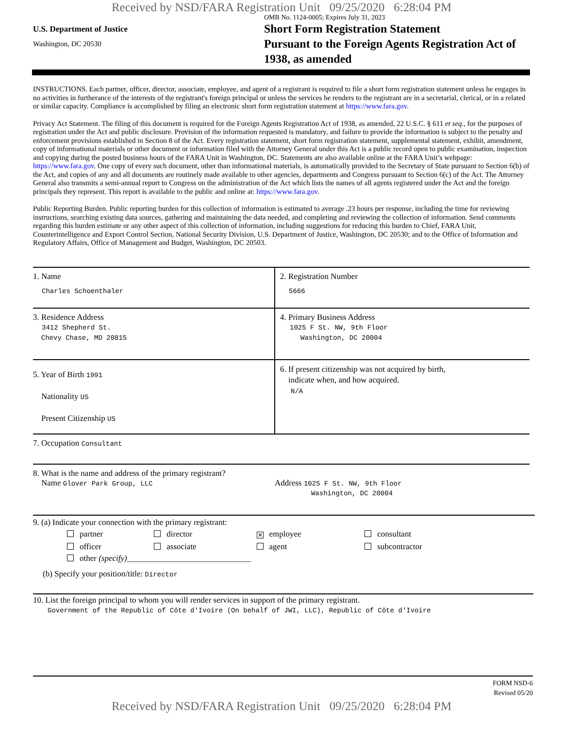Received by NSD/FARA Registration Unit 09/25/2020 6:28:04 PM
U.S. Department of Justice
Washington, DC 20530
OMB No. 1124-0005; Expires July 31, 2023
Short Form Registration Statement
Pursuant to the Foreign Agents Registration Act of
1938, as amended
INSTRUCTIONS. Each partner, officer, director, associate, employee, and agent of a registrant is required to file a short form registration statement unless he engages in no activities in furtherance of the interests of the registrant's foreign principal or unless the services he renders to the registrant are in a secretarial, clerical, or in a related or similar capacity. Compliance is accomplished by filing an electronic short form registration statement at https://www.fara.gov.
Privacy Act Statement. The filing of this document is required for the Foreign Agents Registration Act of 1938, as amended, 22 U.S.C. § 611 et seq., for the purposes of registration under the Act and public disclosure. Provision of the information requested is mandatory, and failure to provide the information is subject to the penalty and enforcement provisions established in Section 8 of the Act. Every registration statement, short form registration statement, supplemental statement, exhibit, amendment, copy of informational materials or other document or information filed with the Attorney General under this Act is a public record open to public examination, inspection and copying during the posted business hours of the FARA Unit in Washington, DC. Statements are also available online at the FARA Unit’s webpage: https://www.fara.gov. One copy of every such document, other than informational materials, is automatically provided to the Secretary of State pursuant to Section 6(b) of the Act, and copies of any and all documents are routinely made available to other agencies, departments and Congress pursuant to Section 6(c) of the Act. The Attorney General also transmits a semi-annual report to Congress on the administration of the Act which lists the names of all agents registered under the Act and the foreign principals they represent. This report is available to the public and online at: https://www.fara.gov.
Public Reporting Burden. Public reporting burden for this collection of information is estimated to average .23 hours per response, including the time for reviewing instructions, searching existing data sources, gathering and maintaining the data needed, and completing and reviewing the collection of information. Send comments regarding this burden estimate or any other aspect of this collection of information, including suggestions for reducing this burden to Chief, FARA Unit, Counterintelligence and Export Control Section, National Security Division, U.S. Department of Justice, Washington, DC 20530; and to the Office of Information and Regulatory Affairs, Office of Management and Budget, Washington, DC 20503.
| 1. Name Charles Schoenthaler | 2. Registration Number 5666 |
| 3. Residence Address 3412 Shepherd St. Chevy Chase, MD 20815 | 4. Primary Business Address 1025 F St. NW, 9th Floor Washington, DC 20004 |
| 5. Year of Birth 1991 Nationality US Present Citizenship US | 6. If present citizenship was not acquired by birth, indicate when, and how acquired. N/A |
| 7. Occupation Consultant | |
| 8. What is the name and address of the primary registrant? Name Glover Park Group, LLC | Address 1025 F St. NW, 9th Floor Washington, DC 20004 |
9. (a) Indicate your connection with the primary registrant:
| partner | director | ✕ employee | consultant |
| officer | associate | agent | subcontractor |
| other (specify) ______________________________ | | | |
(b) Specify your position/title: Director
10. List the foreign principal to whom you will render services in support of the primary registrant.
Government of the Republic of Côte d'Ivoire (On behalf of JWI, LLC), Republic of Côte d'Ivoire
FORM NSD-6
Revised 05/20
Received by NSD/FARA Registration Unit 09/25/2020 6:28:04 PM